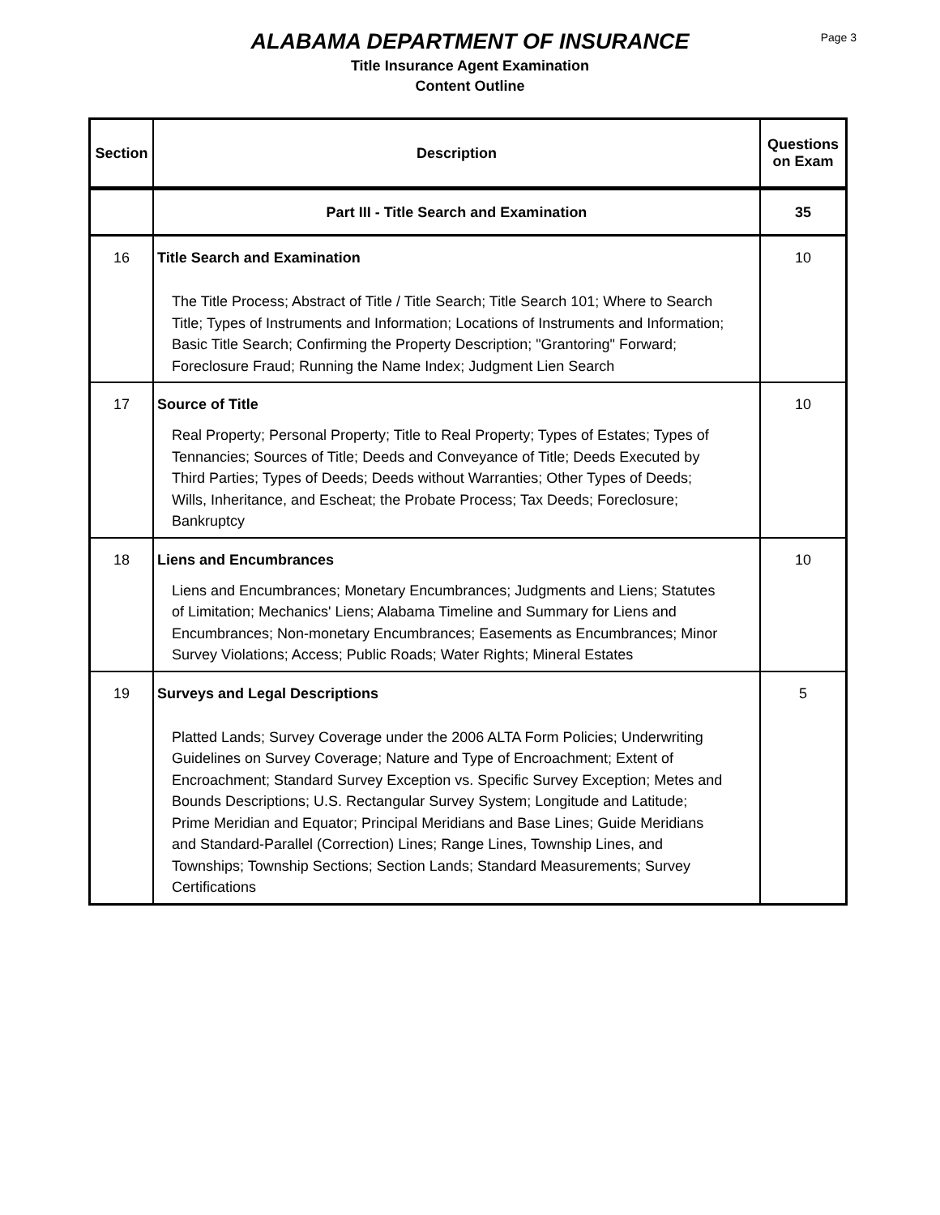ALABAMA DEPARTMENT OF INSURANCE
Title Insurance Agent Examination
Content Outline
Page 3
| Section | Description | Questions on Exam |
| --- | --- | --- |
| | Part III - Title Search and Examination | 35 |
| 16 | Title Search and Examination The Title Process; Abstract of Title / Title Search; Title Search 101; Where to Search Title; Types of Instruments and Information; Locations of Instruments and Information; Basic Title Search; Confirming the Property Description; "Grantoring" Forward; Foreclosure Fraud; Running the Name Index; Judgment Lien Search | 10 |
| 17 | Source of Title Real Property; Personal Property; Title to Real Property; Types of Estates; Types of Tennancies; Sources of Title; Deeds and Conveyance of Title; Deeds Executed by Third Parties; Types of Deeds; Deeds without Warranties; Other Types of Deeds; Wills, Inheritance, and Escheat; the Probate Process; Tax Deeds; Foreclosure; Bankruptcy | 10 |
| 18 | Liens and Encumbrances Liens and Encumbrances; Monetary Encumbrances; Judgments and Liens; Statutes of Limitation; Mechanics' Liens; Alabama Timeline and Summary for Liens and Encumbrances; Non-monetary Encumbrances; Easements as Encumbrances; Minor Survey Violations; Access; Public Roads; Water Rights; Mineral Estates | 10 |
| 19 | Surveys and Legal Descriptions Platted Lands; Survey Coverage under the 2006 ALTA Form Policies; Underwriting Guidelines on Survey Coverage; Nature and Type of Encroachment; Extent of Encroachment; Standard Survey Exception vs. Specific Survey Exception; Metes and Bounds Descriptions; U.S. Rectangular Survey System; Longitude and Latitude; Prime Meridian and Equator; Principal Meridians and Base Lines; Guide Meridians and Standard-Parallel (Correction) Lines; Range Lines, Township Lines, and Townships; Township Sections; Section Lands; Standard Measurements; Survey Certifications | 5 |